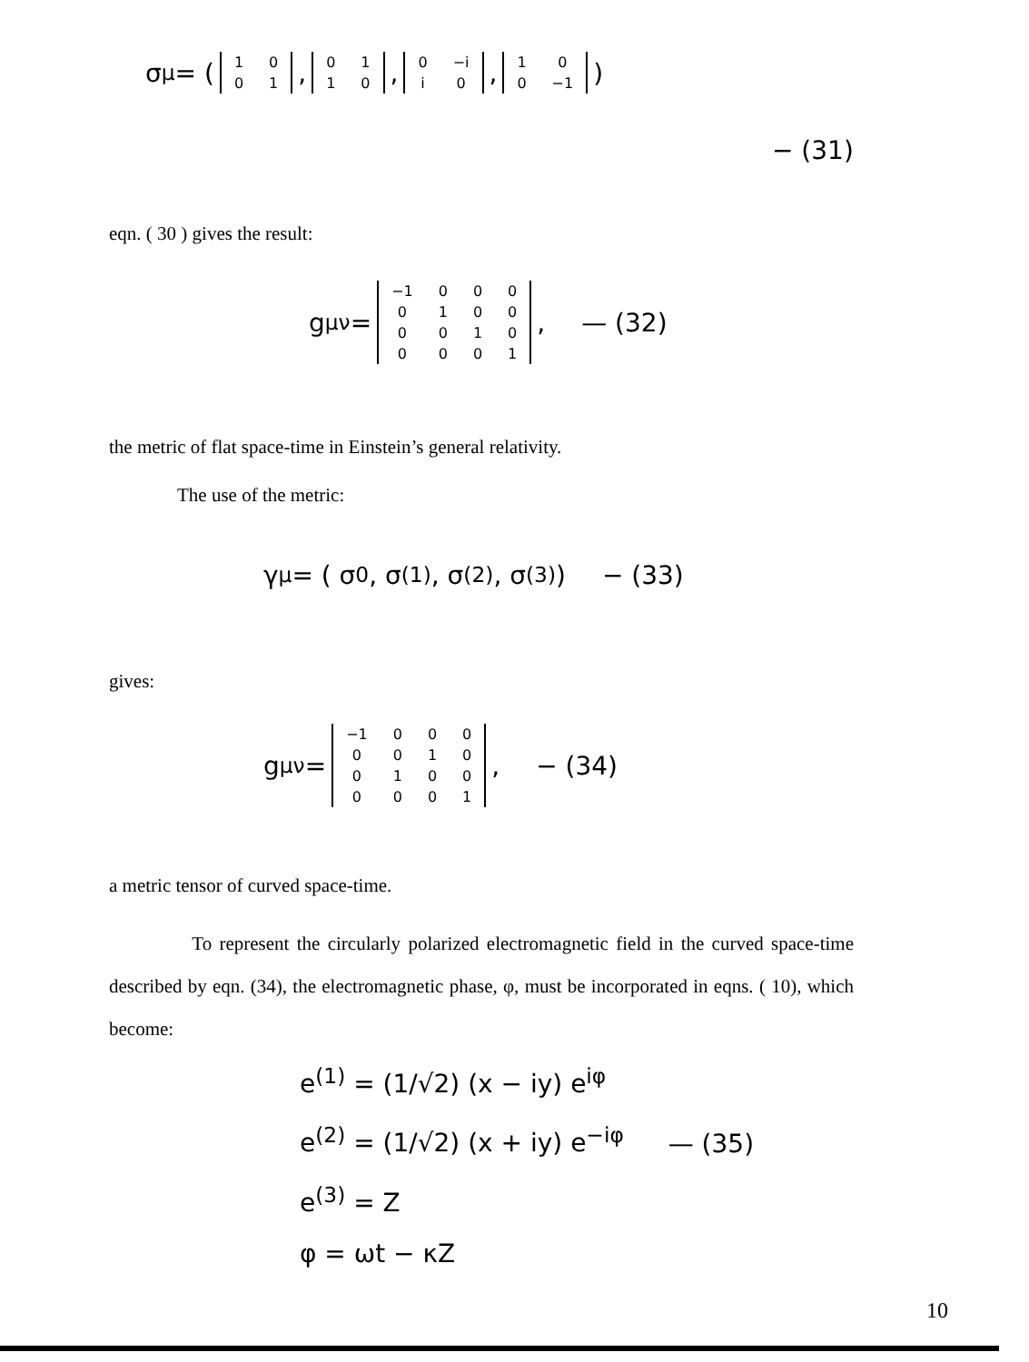σ<sup>μ</sup> = (
| 1 | 0 |
| 0 | 1 |
,
| 0 | 1 |
| 1 | 0 |
,
| 0 | −i |
| i | 0 |
,
| 1 | 0 |
| 0 | −1 |
)
− (31)
eqn. ( 30 ) gives the result:
g<sup>μν</sup> =
| −1 | 0 | 0 | 0 |
| 0 | 1 | 0 | 0 |
| 0 | 0 | 1 | 0 |
| 0 | 0 | 0 | 1 |
, — (32)
the metric of flat space-time in Einstein’s general relativity.
The use of the metric:
γ<sup>μ</sup> = ( σ<sub>0</sub>, σ<sup>(1)</sup>, σ<sup>(2)</sup>, σ<sup>(3)</sup> ) − (33)
gives:
g<sup>μν</sup> =
| −1 | 0 | 0 | 0 |
| 0 | 0 | 1 | 0 |
| 0 | 1 | 0 | 0 |
| 0 | 0 | 0 | 1 |
, − (34)
a metric tensor of curved space-time.
To represent the circularly polarized electromagnetic field in the curved space-time described by eqn. (34), the electromagnetic phase, φ, must be incorporated in eqns. ( 10), which become:
e<sup>(1)</sup> = (1/√2) (x − iy) e<sup>iφ</sup>
e<sup>(2)</sup> = (1/√2) (x + iy) e<sup>−iφ</sup> — (35)
e<sup>(3)</sup> = Z
φ = ωt − κZ
10